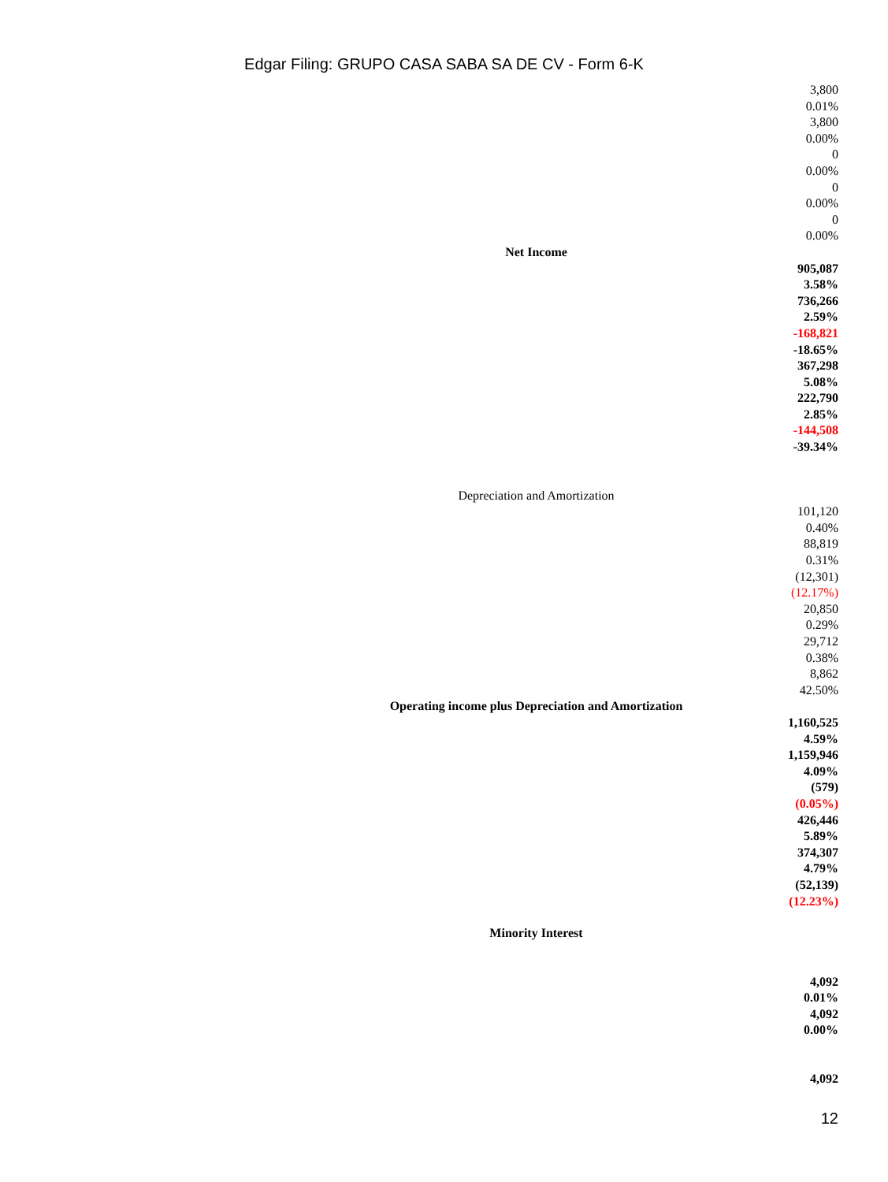Edgar Filing: GRUPO CASA SABA SA DE CV - Form 6-K
3,800
0.01%
3,800
0.00%
0
0.00%
0
0.00%
0
0.00%
Net Income
905,087
3.58%
736,266
2.59%
-168,821
-18.65%
367,298
5.08%
222,790
2.85%
-144,508
-39.34%
Depreciation and Amortization
101,120
0.40%
88,819
0.31%
(12,301)
(12.17%)
20,850
0.29%
29,712
0.38%
8,862
42.50%
Operating income plus Depreciation and Amortization
1,160,525
4.59%
1,159,946
4.09%
(579)
(0.05%)
426,446
5.89%
374,307
4.79%
(52,139)
(12.23%)
Minority Interest
4,092
0.01%
4,092
0.00%
4,092
12